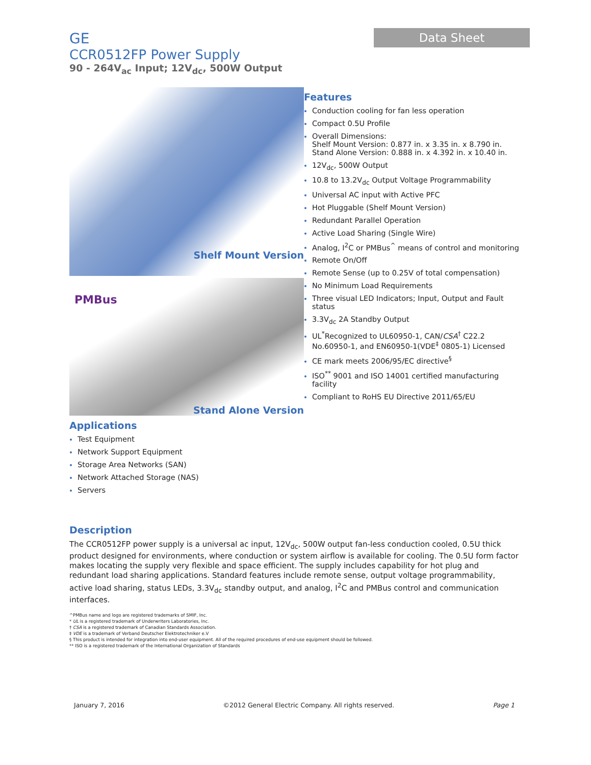GE
CCR0512FP Power Supply
90 - 264V<sub>ac</sub> Input; 12V<sub>dc</sub>, 500W Output
Data Sheet
Shelf Mount Version
PMBus
Stand Alone Version
Applications
Test Equipment
Network Support Equipment
Storage Area Networks (SAN)
Network Attached Storage (NAS)
Servers
Features
Conduction cooling for fan less operation
Compact 0.5U Profile
Overall Dimensions:
Shelf Mount Version: 0.877 in. x 3.35 in. x 8.790 in.
Stand Alone Version: 0.888 in. x 4.392 in. x 10.40 in.
12V<sub>dc</sub>, 500W Output
10.8 to 13.2V<sub>dc</sub> Output Voltage Programmability
Universal AC input with Active PFC
Hot Pluggable (Shelf Mount Version)
Redundant Parallel Operation
Active Load Sharing (Single Wire)
Analog, I<sup>2</sup>C or PMBus<sup>^</sup> means of control and monitoring
Remote On/Off
Remote Sense (up to 0.25V of total compensation)
No Minimum Load Requirements
Three visual LED Indicators; Input, Output and Fault status
3.3V<sub>dc</sub> 2A Standby Output
UL<sup>*</sup>Recognized to UL60950-1, CAN/CSA<sup>†</sup> C22.2 No.60950-1, and EN60950-1(VDE<sup>‡</sup> 0805-1) Licensed
CE mark meets 2006/95/EC directive<sup>§</sup>
ISO<sup>**</sup> 9001 and ISO 14001 certified manufacturing facility
Compliant to RoHS EU Directive 2011/65/EU
Description
The CCR0512FP power supply is a universal ac input, 12V<sub>dc</sub>, 500W output fan-less conduction cooled, 0.5U thick product designed for environments, where conduction or system airflow is available for cooling. The 0.5U form factor makes locating the supply very flexible and space efficient. The supply includes capability for hot plug and redundant load sharing applications. Standard features include remote sense, output voltage programmability, active load sharing, status LEDs, 3.3V<sub>dc</sub> standby output, and analog, I<sup>2</sup>C and PMBus control and communication interfaces.
^PMBus name and logo are registered trademarks of SMIF, Inc.
* UL is a registered trademark of Underwriters Laboratories, Inc.
† CSA is a registered trademark of Canadian Standards Association.
‡ VDE is a trademark of Verband Deutscher Elektrotechniker e.V
§ This product is intended for integration into end-user equipment. All of the required procedures of end-use equipment should be followed.
** ISO is a registered trademark of the International Organization of Standards
January 7, 2016 ©2012 General Electric Company. All rights reserved. Page 1